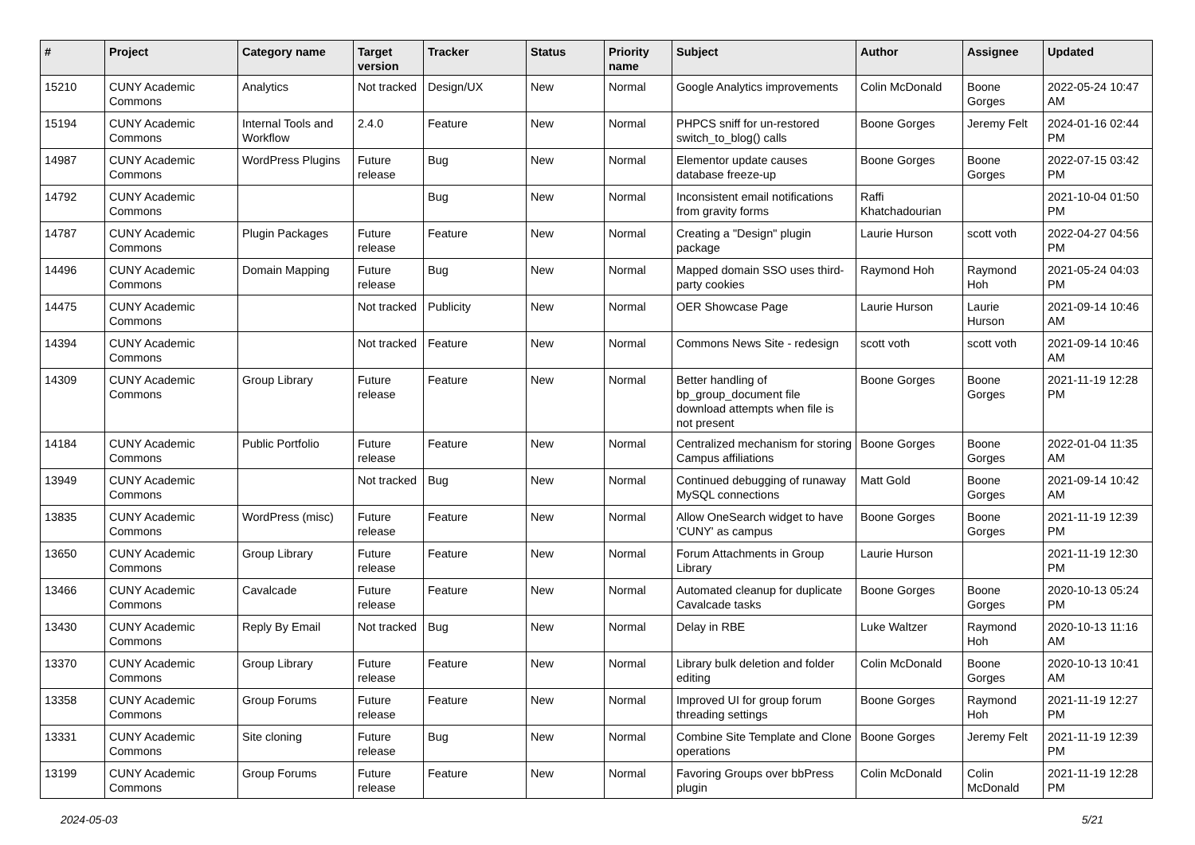| # | Project | Category name | Target version | Tracker | Status | Priority name | Subject | Author | Assignee | Updated |
| --- | --- | --- | --- | --- | --- | --- | --- | --- | --- | --- |
| 15210 | CUNY Academic Commons | Analytics | Not tracked | Design/UX | New | Normal | Google Analytics improvements | Colin McDonald | Boone Gorges | 2022-05-24 10:47 AM |
| 15194 | CUNY Academic Commons | Internal Tools and Workflow | 2.4.0 | Feature | New | Normal | PHPCS sniff for un-restored switch_to_blog() calls | Boone Gorges | Jeremy Felt | 2024-01-16 02:44 PM |
| 14987 | CUNY Academic Commons | WordPress Plugins | Future release | Bug | New | Normal | Elementor update causes database freeze-up | Boone Gorges | Boone Gorges | 2022-07-15 03:42 PM |
| 14792 | CUNY Academic Commons | | | Bug | New | Normal | Inconsistent email notifications from gravity forms | Raffi Khatchadourian | | 2021-10-04 01:50 PM |
| 14787 | CUNY Academic Commons | Plugin Packages | Future release | Feature | New | Normal | Creating a "Design" plugin package | Laurie Hurson | scott voth | 2022-04-27 04:56 PM |
| 14496 | CUNY Academic Commons | Domain Mapping | Future release | Bug | New | Normal | Mapped domain SSO uses third-party cookies | Raymond Hoh | Raymond Hoh | 2021-05-24 04:03 PM |
| 14475 | CUNY Academic Commons | | Not tracked | Publicity | New | Normal | OER Showcase Page | Laurie Hurson | Laurie Hurson | 2021-09-14 10:46 AM |
| 14394 | CUNY Academic Commons | | Not tracked | Feature | New | Normal | Commons News Site - redesign | scott voth | scott voth | 2021-09-14 10:46 AM |
| 14309 | CUNY Academic Commons | Group Library | Future release | Feature | New | Normal | Better handling of bp_group_document file download attempts when file is not present | Boone Gorges | Boone Gorges | 2021-11-19 12:28 PM |
| 14184 | CUNY Academic Commons | Public Portfolio | Future release | Feature | New | Normal | Centralized mechanism for storing Campus affiliations | Boone Gorges | Boone Gorges | 2022-01-04 11:35 AM |
| 13949 | CUNY Academic Commons | | Not tracked | Bug | New | Normal | Continued debugging of runaway MySQL connections | Matt Gold | Boone Gorges | 2021-09-14 10:42 AM |
| 13835 | CUNY Academic Commons | WordPress (misc) | Future release | Feature | New | Normal | Allow OneSearch widget to have 'CUNY' as campus | Boone Gorges | Boone Gorges | 2021-11-19 12:39 PM |
| 13650 | CUNY Academic Commons | Group Library | Future release | Feature | New | Normal | Forum Attachments in Group Library | Laurie Hurson | | 2021-11-19 12:30 PM |
| 13466 | CUNY Academic Commons | Cavalcade | Future release | Feature | New | Normal | Automated cleanup for duplicate Cavalcade tasks | Boone Gorges | Boone Gorges | 2020-10-13 05:24 PM |
| 13430 | CUNY Academic Commons | Reply By Email | Not tracked | Bug | New | Normal | Delay in RBE | Luke Waltzer | Raymond Hoh | 2020-10-13 11:16 AM |
| 13370 | CUNY Academic Commons | Group Library | Future release | Feature | New | Normal | Library bulk deletion and folder editing | Colin McDonald | Boone Gorges | 2020-10-13 10:41 AM |
| 13358 | CUNY Academic Commons | Group Forums | Future release | Feature | New | Normal | Improved UI for group forum threading settings | Boone Gorges | Raymond Hoh | 2021-11-19 12:27 PM |
| 13331 | CUNY Academic Commons | Site cloning | Future release | Bug | New | Normal | Combine Site Template and Clone operations | Boone Gorges | Jeremy Felt | 2021-11-19 12:39 PM |
| 13199 | CUNY Academic Commons | Group Forums | Future release | Feature | New | Normal | Favoring Groups over bbPress plugin | Colin McDonald | Colin McDonald | 2021-11-19 12:28 PM |
2024-05-03 5/21